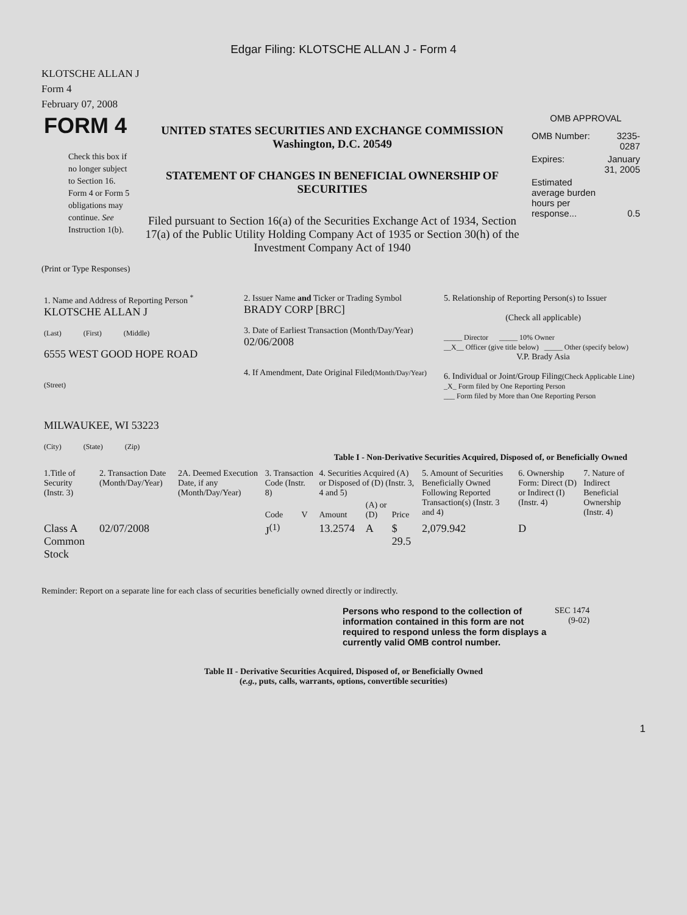Edgar Filing: KLOTSCHE ALLAN J - Form 4
KLOTSCHE ALLAN J
Form 4
February 07, 2008
| FORM 4 Check this box if no longer subject to Section 16. Form 4 or Form 5 obligations may continue. See Instruction 1(b). | UNITED STATES SECURITIES AND EXCHANGE COMMISSION Washington, D.C. 20549 STATEMENT OF CHANGES IN BENEFICIAL OWNERSHIP OF SECURITIES Filed pursuant to Section 16(a) of the Securities Exchange Act of 1934, Section 17(a) of the Public Utility Holding Company Act of 1935 or Section 30(h) of the Investment Company Act of 1940 | OMB APPROVAL / OMB Number: / 3235-0287 / / Expires: / January 31, 2005 / / Estimated average burden hours per response... / 0.5 / |
(Print or Type Responses)
| 1. Name and Address of Reporting Person <sup>*</sup> KLOTSCHE ALLAN J (Last) (First) (Middle) 6555 WEST GOOD HOPE ROAD (Street) MILWAUKEE, WI 53223 (City) (State) (Zip) | 2. Issuer Name and Ticker or Trading Symbol BRADY CORP [BRC] 3. Date of Earliest Transaction (Month/Day/Year) 02/06/2008 4. If Amendment, Date Original Filed (Month/Day/Year) | 5. Relationship of Reporting Person(s) to Issuer (Check all applicable) _____ Director _____ 10% Owner __X__ Officer (give title below) _____ Other (specify below) V.P. Brady Asia 6. Individual or Joint/Group Filing (Check Applicable Line) _X_ Form filed by One Reporting Person ___ Form filed by More than One Reporting Person |
Table I - Non-Derivative Securities Acquired, Disposed of, or Beneficially Owned
| 1.Title of Security (Instr. 3) | 2. Transaction Date (Month/Day/Year) | 2A. Deemed Execution Date, if any (Month/Day/Year) | 3. Transaction Code (Instr. 8) | | 4. Securities Acquired (A) or Disposed of (D) (Instr. 3, 4 and 5) | | | 5. Amount of Securities Beneficially Owned Following Reported Transaction(s) (Instr. 3 and 4) | 6. Ownership Form: Direct (D) or Indirect (I) (Instr. 4) | 7. Nature of Indirect Beneficial Ownership (Instr. 4) |
| --- | --- | --- | --- | --- | --- | --- | --- | --- | --- | --- |
| | | | Code | V | Amount | (A) or (D) | Price | | | |
| Class A Common Stock | 02/07/2008 | | J<sup>(1)</sup> | | 13.2574 | A | $ 29.5 | 2,079.942 | D | |
Reminder: Report on a separate line for each class of securities beneficially owned directly or indirectly.
| Persons who respond to the collection of information contained in this form are not required to respond unless the form displays a currently valid OMB control number. | SEC 1474 (9-02) |
Table II - Derivative Securities Acquired, Disposed of, or Beneficially Owned
(e.g., puts, calls, warrants, options, convertible securities)
1